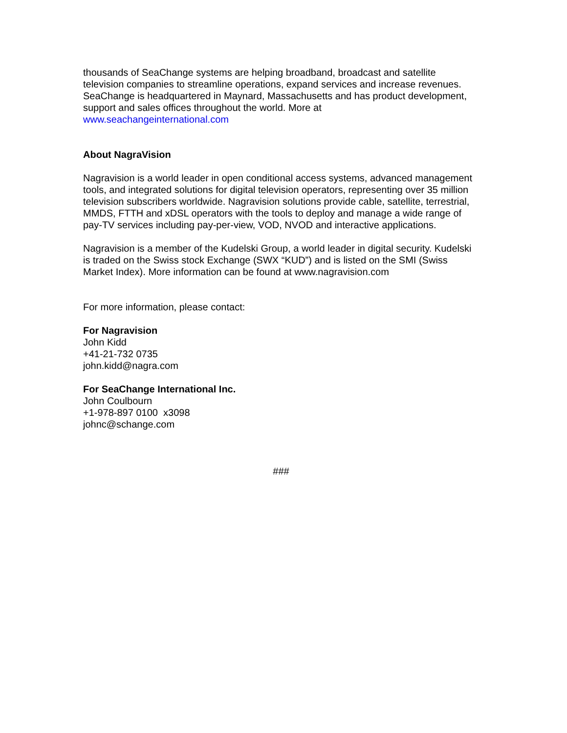thousands of SeaChange systems are helping broadband, broadcast and satellite television companies to streamline operations, expand services and increase revenues. SeaChange is headquartered in Maynard, Massachusetts and has product development, support and sales offices throughout the world. More at
www.seachangeinternational.com
About NagraVision
Nagravision is a world leader in open conditional access systems, advanced management tools, and integrated solutions for digital television operators, representing over 35 million television subscribers worldwide. Nagravision solutions provide cable, satellite, terrestrial, MMDS, FTTH and xDSL operators with the tools to deploy and manage a wide range of pay-TV services including pay-per-view, VOD, NVOD and interactive applications.
Nagravision is a member of the Kudelski Group, a world leader in digital security. Kudelski is traded on the Swiss stock Exchange (SWX “KUD”) and is listed on the SMI (Swiss Market Index). More information can be found at www.nagravision.com
For more information, please contact:
For Nagravision
John Kidd
+41-21-732 0735
john.kidd@nagra.com
For SeaChange International Inc.
John Coulbourn
+1-978-897 0100 x3098
johnc@schange.com
###